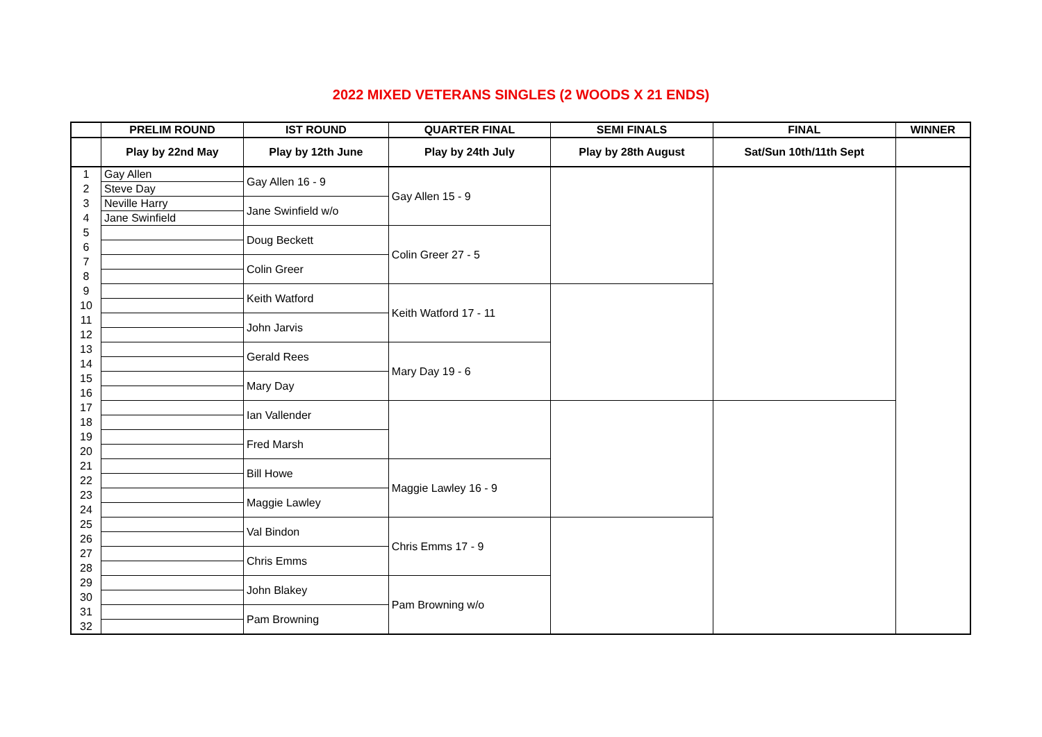2022 MIXED VETERANS SINGLES (2 WOODS X 21 ENDS)
| | PRELIM ROUND | IST ROUND | QUARTER FINAL | SEMI FINALS | FINAL | WINNER |
| --- | --- | --- | --- | --- | --- | --- |
| | Play by 22nd May | Play by 12th June | Play by 24th July | Play by 28th August | Sat/Sun 10th/11th Sept | |
| 1 | Gay Allen | Gay Allen 16 - 9 | Gay Allen 15 - 9 | | | |
| 2 | Steve Day | | | | | |
| 3 | Neville Harry | Jane Swinfield w/o | | | | |
| 4 | Jane Swinfield | | | | | |
| 5 | | Doug Beckett | Colin Greer 27 - 5 | | | |
| 6 | | | | | | |
| 7 | | Colin Greer | | | | |
| 8 | | | | | | |
| 9 | | Keith Watford | Keith Watford 17 - 11 | | | |
| 10 | | | | | | |
| 11 | | John Jarvis | | | | |
| 12 | | | | | | |
| 13 | | Gerald Rees | Mary Day 19 - 6 | | | |
| 14 | | | | | | |
| 15 | | Mary Day | | | | |
| 16 | | | | | | |
| 17 | | Ian Vallender | | | | |
| 18 | | | | | | |
| 19 | | Fred Marsh | | | | |
| 20 | | | | | | |
| 21 | | Bill Howe | Maggie Lawley 16 - 9 | | | |
| 22 | | | | | | |
| 23 | | Maggie Lawley | | | | |
| 24 | | | | | | |
| 25 | | Val Bindon | Chris Emms 17 - 9 | | | |
| 26 | | | | | | |
| 27 | | Chris Emms | | | | |
| 28 | | | | | | |
| 29 | | John Blakey | Pam Browning w/o | | | |
| 30 | | | | | | |
| 31 | | Pam Browning | | | | |
| 32 | | | | | | |